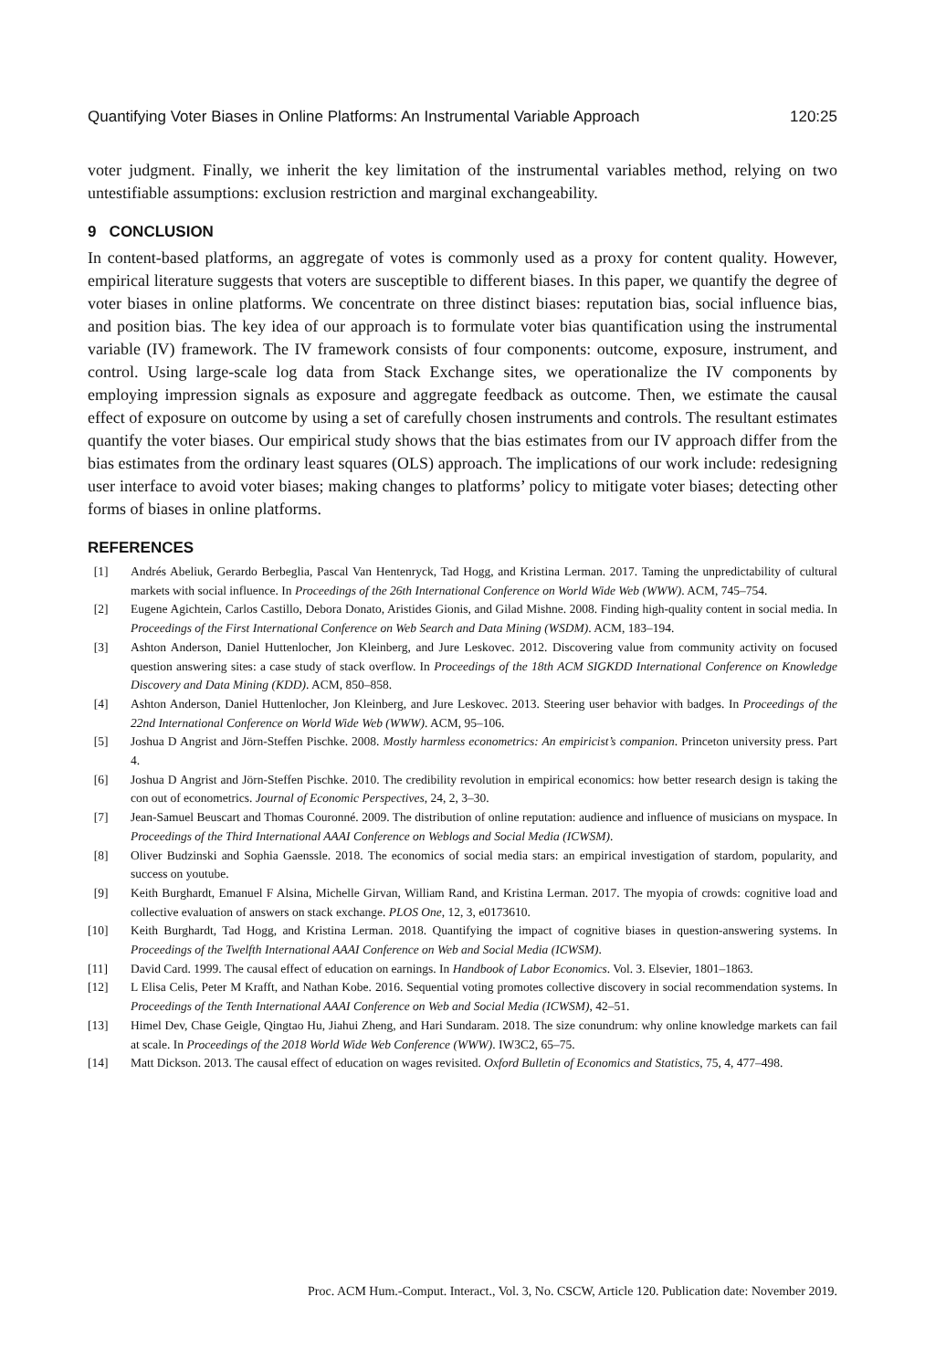Quantifying Voter Biases in Online Platforms: An Instrumental Variable Approach 120:25
voter judgment. Finally, we inherit the key limitation of the instrumental variables method, relying on two untestifiable assumptions: exclusion restriction and marginal exchangeability.
9 CONCLUSION
In content-based platforms, an aggregate of votes is commonly used as a proxy for content quality. However, empirical literature suggests that voters are susceptible to different biases. In this paper, we quantify the degree of voter biases in online platforms. We concentrate on three distinct biases: reputation bias, social influence bias, and position bias. The key idea of our approach is to formulate voter bias quantification using the instrumental variable (IV) framework. The IV framework consists of four components: outcome, exposure, instrument, and control. Using large-scale log data from Stack Exchange sites, we operationalize the IV components by employing impression signals as exposure and aggregate feedback as outcome. Then, we estimate the causal effect of exposure on outcome by using a set of carefully chosen instruments and controls. The resultant estimates quantify the voter biases. Our empirical study shows that the bias estimates from our IV approach differ from the bias estimates from the ordinary least squares (OLS) approach. The implications of our work include: redesigning user interface to avoid voter biases; making changes to platforms’ policy to mitigate voter biases; detecting other forms of biases in online platforms.
REFERENCES
[1] Andrés Abeliuk, Gerardo Berbeglia, Pascal Van Hentenryck, Tad Hogg, and Kristina Lerman. 2017. Taming the unpredictability of cultural markets with social influence. In Proceedings of the 26th International Conference on World Wide Web (WWW). ACM, 745–754.
[2] Eugene Agichtein, Carlos Castillo, Debora Donato, Aristides Gionis, and Gilad Mishne. 2008. Finding high-quality content in social media. In Proceedings of the First International Conference on Web Search and Data Mining (WSDM). ACM, 183–194.
[3] Ashton Anderson, Daniel Huttenlocher, Jon Kleinberg, and Jure Leskovec. 2012. Discovering value from community activity on focused question answering sites: a case study of stack overflow. In Proceedings of the 18th ACM SIGKDD International Conference on Knowledge Discovery and Data Mining (KDD). ACM, 850–858.
[4] Ashton Anderson, Daniel Huttenlocher, Jon Kleinberg, and Jure Leskovec. 2013. Steering user behavior with badges. In Proceedings of the 22nd International Conference on World Wide Web (WWW). ACM, 95–106.
[5] Joshua D Angrist and Jörn-Steffen Pischke. 2008. Mostly harmless econometrics: An empiricist’s companion. Princeton university press. Part 4.
[6] Joshua D Angrist and Jörn-Steffen Pischke. 2010. The credibility revolution in empirical economics: how better research design is taking the con out of econometrics. Journal of Economic Perspectives, 24, 2, 3–30.
[7] Jean-Samuel Beuscart and Thomas Couronné. 2009. The distribution of online reputation: audience and influence of musicians on myspace. In Proceedings of the Third International AAAI Conference on Weblogs and Social Media (ICWSM).
[8] Oliver Budzinski and Sophia Gaenssle. 2018. The economics of social media stars: an empirical investigation of stardom, popularity, and success on youtube.
[9] Keith Burghardt, Emanuel F Alsina, Michelle Girvan, William Rand, and Kristina Lerman. 2017. The myopia of crowds: cognitive load and collective evaluation of answers on stack exchange. PLOS One, 12, 3, e0173610.
[10] Keith Burghardt, Tad Hogg, and Kristina Lerman. 2018. Quantifying the impact of cognitive biases in question-answering systems. In Proceedings of the Twelfth International AAAI Conference on Web and Social Media (ICWSM).
[11] David Card. 1999. The causal effect of education on earnings. In Handbook of Labor Economics. Vol. 3. Elsevier, 1801–1863.
[12] L Elisa Celis, Peter M Krafft, and Nathan Kobe. 2016. Sequential voting promotes collective discovery in social recommendation systems. In Proceedings of the Tenth International AAAI Conference on Web and Social Media (ICWSM), 42–51.
[13] Himel Dev, Chase Geigle, Qingtao Hu, Jiahui Zheng, and Hari Sundaram. 2018. The size conundrum: why online knowledge markets can fail at scale. In Proceedings of the 2018 World Wide Web Conference (WWW). IW3C2, 65–75.
[14] Matt Dickson. 2013. The causal effect of education on wages revisited. Oxford Bulletin of Economics and Statistics, 75, 4, 477–498.
Proc. ACM Hum.-Comput. Interact., Vol. 3, No. CSCW, Article 120. Publication date: November 2019.